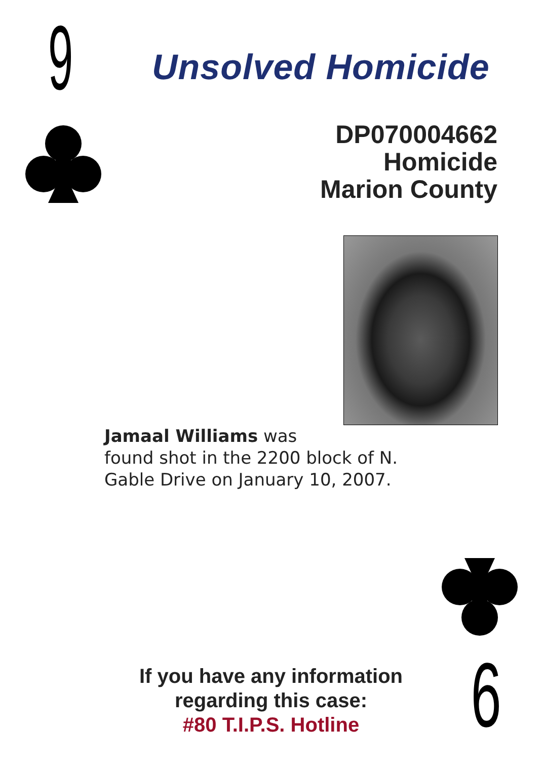9 Unsolved Homicide
DP070004662
Homicide
Marion County
Jamaal Williams was
found shot in the 2200 block of N.
Gable Drive on January 10, 2007.
If you have any information
regarding this case:
#80 T.I.P.S. Hotline
9